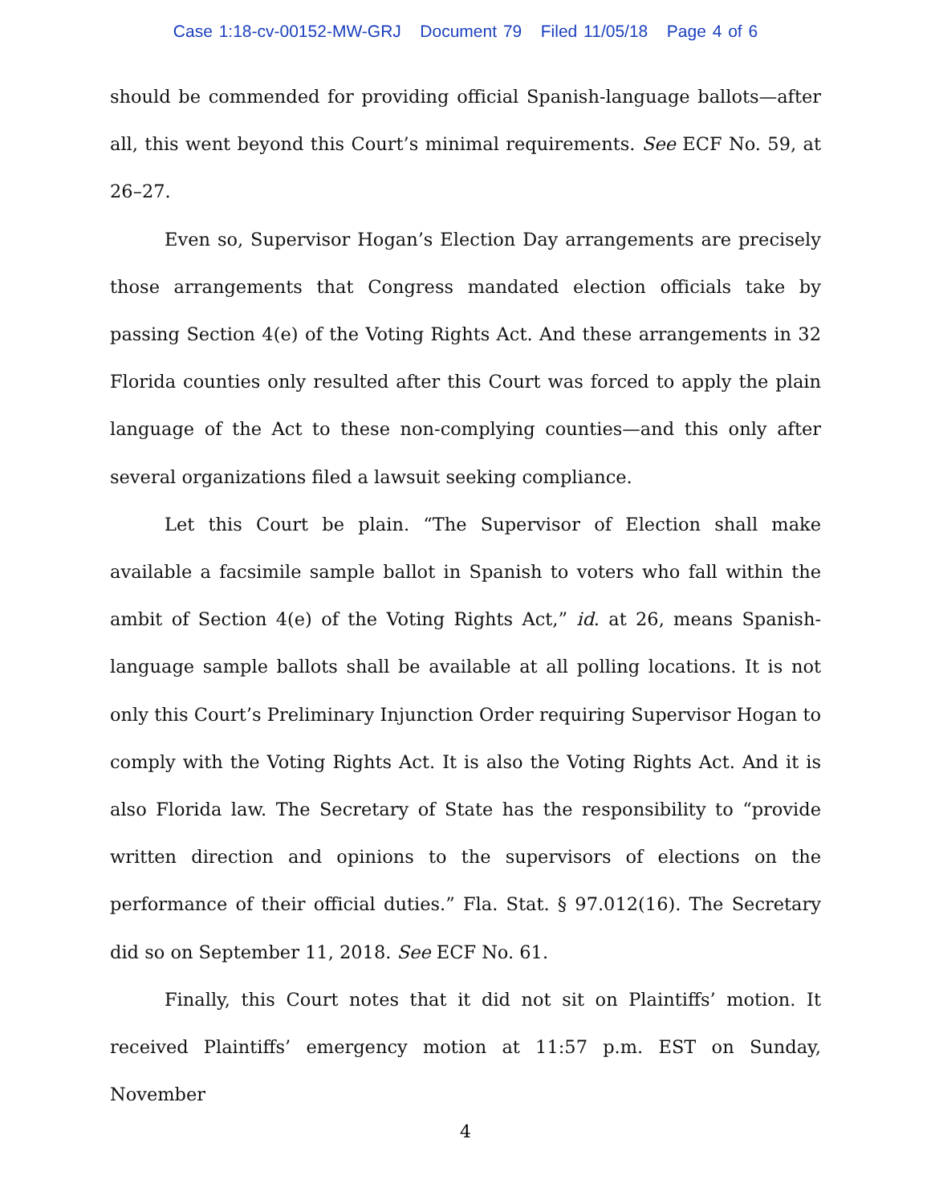Case 1:18-cv-00152-MW-GRJ Document 79 Filed 11/05/18 Page 4 of 6
should be commended for providing official Spanish-language ballots—after all, this went beyond this Court’s minimal requirements. See ECF No. 59, at 26–27.
Even so, Supervisor Hogan’s Election Day arrangements are precisely those arrangements that Congress mandated election officials take by passing Section 4(e) of the Voting Rights Act. And these arrangements in 32 Florida counties only resulted after this Court was forced to apply the plain language of the Act to these non-complying counties—and this only after several organizations filed a lawsuit seeking compliance.
Let this Court be plain. “The Supervisor of Election shall make available a facsimile sample ballot in Spanish to voters who fall within the ambit of Section 4(e) of the Voting Rights Act,” id. at 26, means Spanish-language sample ballots shall be available at all polling locations. It is not only this Court’s Preliminary Injunction Order requiring Supervisor Hogan to comply with the Voting Rights Act. It is also the Voting Rights Act. And it is also Florida law. The Secretary of State has the responsibility to “provide written direction and opinions to the supervisors of elections on the performance of their official duties.” Fla. Stat. § 97.012(16). The Secretary did so on September 11, 2018. See ECF No. 61.
Finally, this Court notes that it did not sit on Plaintiffs’ motion. It received Plaintiffs’ emergency motion at 11:57 p.m. EST on Sunday, November
4